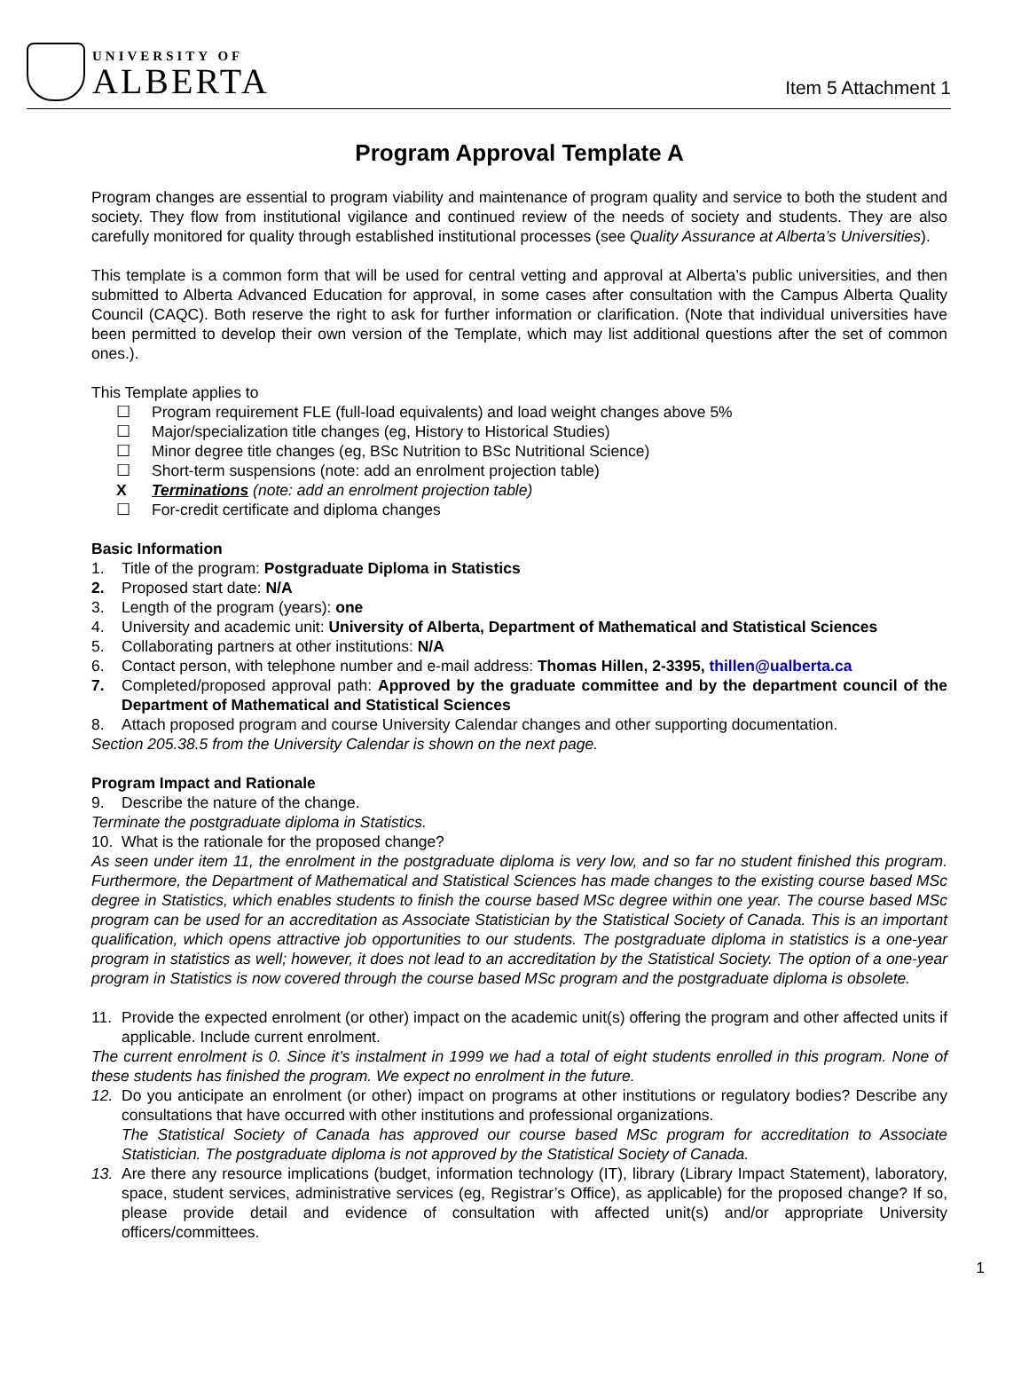UNIVERSITY OF
ALBERTA
Item 5 Attachment 1
Program Approval Template A
Program changes are essential to program viability and maintenance of program quality and service to both the student and society. They flow from institutional vigilance and continued review of the needs of society and students. They are also carefully monitored for quality through established institutional processes (see Quality Assurance at Alberta’s Universities).
This template is a common form that will be used for central vetting and approval at Alberta’s public universities, and then submitted to Alberta Advanced Education for approval, in some cases after consultation with the Campus Alberta Quality Council (CAQC). Both reserve the right to ask for further information or clarification. (Note that individual universities have been permitted to develop their own version of the Template, which may list additional questions after the set of common ones.).
This Template applies to
☐ Program requirement FLE (full-load equivalents) and load weight changes above 5%
☐ Major/specialization title changes (eg, History to Historical Studies)
☐ Minor degree title changes (eg, BSc Nutrition to BSc Nutritional Science)
☐ Short-term suspensions (note: add an enrolment projection table)
X Terminations (note: add an enrolment projection table)
☐ For-credit certificate and diploma changes
Basic Information
1. Title of the program: Postgraduate Diploma in Statistics
2. Proposed start date: N/A
3. Length of the program (years): one
4. University and academic unit: University of Alberta, Department of Mathematical and Statistical Sciences
5. Collaborating partners at other institutions: N/A
6. Contact person, with telephone number and e-mail address: Thomas Hillen, 2-3395, thillen@ualberta.ca
7. Completed/proposed approval path: Approved by the graduate committee and by the department council of the Department of Mathematical and Statistical Sciences
8. Attach proposed program and course University Calendar changes and other supporting documentation.
Section 205.38.5 from the University Calendar is shown on the next page.
Program Impact and Rationale
9. Describe the nature of the change.
Terminate the postgraduate diploma in Statistics.
10. What is the rationale for the proposed change?
As seen under item 11, the enrolment in the postgraduate diploma is very low, and so far no student finished this program. Furthermore, the Department of Mathematical and Statistical Sciences has made changes to the existing course based MSc degree in Statistics, which enables students to finish the course based MSc degree within one year. The course based MSc program can be used for an accreditation as Associate Statistician by the Statistical Society of Canada. This is an important qualification, which opens attractive job opportunities to our students. The postgraduate diploma in statistics is a one-year program in statistics as well; however, it does not lead to an accreditation by the Statistical Society. The option of a one-year program in Statistics is now covered through the course based MSc program and the postgraduate diploma is obsolete.
11. Provide the expected enrolment (or other) impact on the academic unit(s) offering the program and other affected units if applicable. Include current enrolment.
The current enrolment is 0. Since it’s instalment in 1999 we had a total of eight students enrolled in this program. None of these students has finished the program. We expect no enrolment in the future.
12. Do you anticipate an enrolment (or other) impact on programs at other institutions or regulatory bodies? Describe any consultations that have occurred with other institutions and professional organizations.
The Statistical Society of Canada has approved our course based MSc program for accreditation to Associate Statistician. The postgraduate diploma is not approved by the Statistical Society of Canada.
13. Are there any resource implications (budget, information technology (IT), library (Library Impact Statement), laboratory, space, student services, administrative services (eg, Registrar’s Office), as applicable) for the proposed change? If so, please provide detail and evidence of consultation with affected unit(s) and/or appropriate University officers/committees.
1